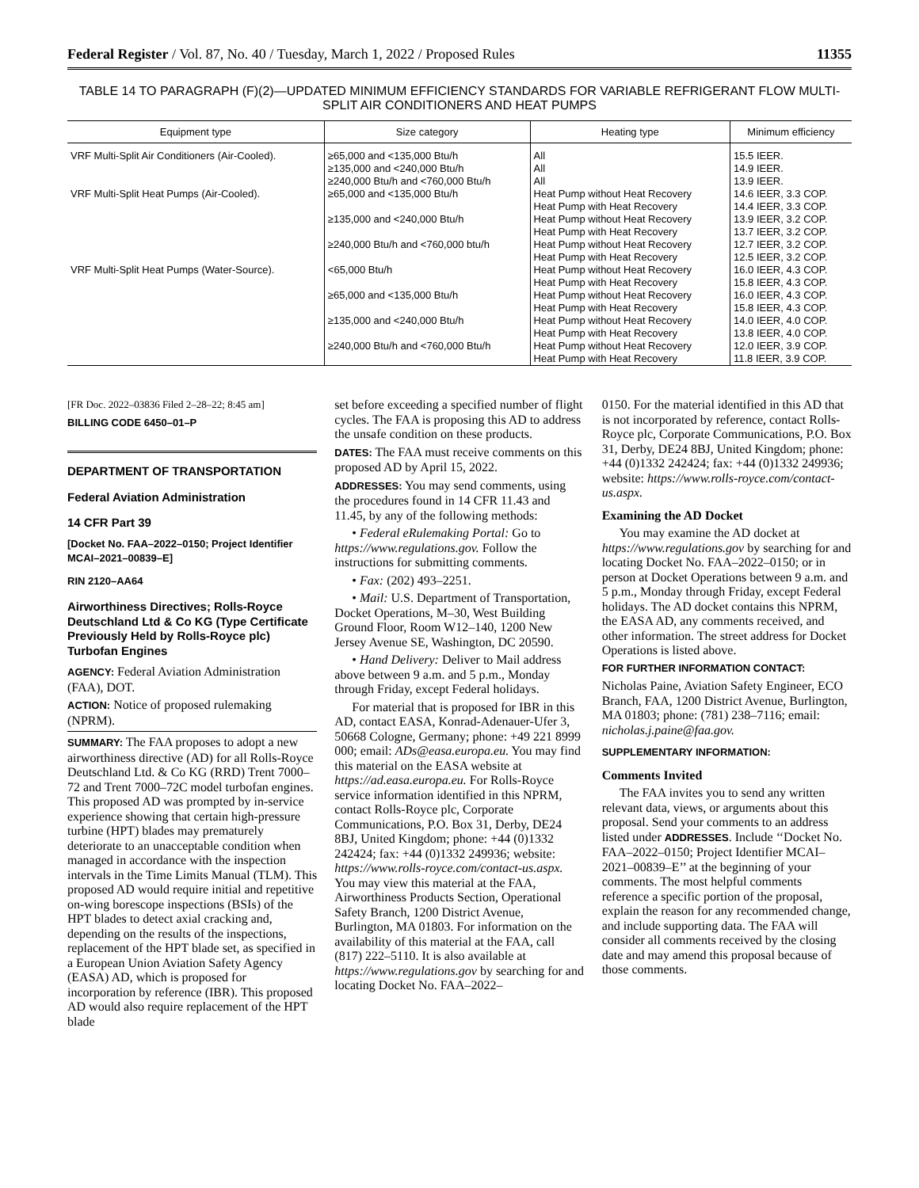Federal Register / Vol. 87, No. 40 / Tuesday, March 1, 2022 / Proposed Rules 11355
TABLE 14 TO PARAGRAPH (F)(2)—UPDATED MINIMUM EFFICIENCY STANDARDS FOR VARIABLE REFRIGERANT FLOW MULTI-SPLIT AIR CONDITIONERS AND HEAT PUMPS
| Equipment type | Size category | Heating type | Minimum efficiency |
| --- | --- | --- | --- |
| VRF Multi-Split Air Conditioners (Air-Cooled). | ≥65,000 and <135,000 Btu/h ≥135,000 and <240,000 Btu/h ≥240,000 Btu/h and <760,000 Btu/h | All All All | 15.5 IEER. 14.9 IEER. 13.9 IEER. |
| VRF Multi-Split Heat Pumps (Air-Cooled). | ≥65,000 and <135,000 Btu/h ≥135,000 and <240,000 Btu/h ≥240,000 Btu/h and <760,000 btu/h | Heat Pump without Heat Recovery Heat Pump with Heat Recovery Heat Pump without Heat Recovery Heat Pump with Heat Recovery Heat Pump without Heat Recovery Heat Pump with Heat Recovery | 14.6 IEER, 3.3 COP. 14.4 IEER, 3.3 COP. 13.9 IEER, 3.2 COP. 13.7 IEER, 3.2 COP. 12.7 IEER, 3.2 COP. 12.5 IEER, 3.2 COP. |
| VRF Multi-Split Heat Pumps (Water-Source). | <65,000 Btu/h ≥65,000 and <135,000 Btu/h ≥135,000 and <240,000 Btu/h ≥240,000 Btu/h and <760,000 Btu/h | Heat Pump without Heat Recovery Heat Pump with Heat Recovery Heat Pump without Heat Recovery Heat Pump with Heat Recovery Heat Pump without Heat Recovery Heat Pump with Heat Recovery Heat Pump without Heat Recovery Heat Pump with Heat Recovery | 16.0 IEER, 4.3 COP. 15.8 IEER, 4.3 COP. 16.0 IEER, 4.3 COP. 15.8 IEER, 4.3 COP. 14.0 IEER, 4.0 COP. 13.8 IEER, 4.0 COP. 12.0 IEER, 3.9 COP. 11.8 IEER, 3.9 COP. |
[FR Doc. 2022–03836 Filed 2–28–22; 8:45 am]
BILLING CODE 6450–01–P
DEPARTMENT OF TRANSPORTATION
Federal Aviation Administration
14 CFR Part 39
[Docket No. FAA–2022–0150; Project Identifier MCAI–2021–00839–E]
RIN 2120–AA64
Airworthiness Directives; Rolls-Royce Deutschland Ltd & Co KG (Type Certificate Previously Held by Rolls-Royce plc) Turbofan Engines
AGENCY: Federal Aviation Administration (FAA), DOT.
ACTION: Notice of proposed rulemaking (NPRM).
SUMMARY: The FAA proposes to adopt a new airworthiness directive (AD) for all Rolls-Royce Deutschland Ltd. & Co KG (RRD) Trent 7000–72 and Trent 7000–72C model turbofan engines. This proposed AD was prompted by in-service experience showing that certain high-pressure turbine (HPT) blades may prematurely deteriorate to an unacceptable condition when managed in accordance with the inspection intervals in the Time Limits Manual (TLM). This proposed AD would require initial and repetitive on-wing borescope inspections (BSIs) of the HPT blades to detect axial cracking and, depending on the results of the inspections, replacement of the HPT blade set, as specified in a European Union Aviation Safety Agency (EASA) AD, which is proposed for incorporation by reference (IBR). This proposed AD would also require replacement of the HPT blade
set before exceeding a specified number of flight cycles. The FAA is proposing this AD to address the unsafe condition on these products.
DATES: The FAA must receive comments on this proposed AD by April 15, 2022.
ADDRESSES: You may send comments, using the procedures found in 14 CFR 11.43 and 11.45, by any of the following methods:
• Federal eRulemaking Portal: Go to https://www.regulations.gov. Follow the instructions for submitting comments.
• Fax: (202) 493–2251.
• Mail: U.S. Department of Transportation, Docket Operations, M–30, West Building Ground Floor, Room W12–140, 1200 New Jersey Avenue SE, Washington, DC 20590.
• Hand Delivery: Deliver to Mail address above between 9 a.m. and 5 p.m., Monday through Friday, except Federal holidays.
For material that is proposed for IBR in this AD, contact EASA, Konrad-Adenauer-Ufer 3, 50668 Cologne, Germany; phone: +49 221 8999 000; email: ADs@easa.europa.eu. You may find this material on the EASA website at https://ad.easa.europa.eu. For Rolls-Royce service information identified in this NPRM, contact Rolls-Royce plc, Corporate Communications, P.O. Box 31, Derby, DE24 8BJ, United Kingdom; phone: +44 (0)1332 242424; fax: +44 (0)1332 249936; website: https://www.rolls-royce.com/contact-us.aspx. You may view this material at the FAA, Airworthiness Products Section, Operational Safety Branch, 1200 District Avenue, Burlington, MA 01803. For information on the availability of this material at the FAA, call (817) 222–5110. It is also available at https://www.regulations.gov by searching for and locating Docket No. FAA–2022–
0150. For the material identified in this AD that is not incorporated by reference, contact Rolls-Royce plc, Corporate Communications, P.O. Box 31, Derby, DE24 8BJ, United Kingdom; phone: +44 (0)1332 242424; fax: +44 (0)1332 249936; website: https://www.rolls-royce.com/contact-us.aspx.
Examining the AD Docket
You may examine the AD docket at https://www.regulations.gov by searching for and locating Docket No. FAA–2022–0150; or in person at Docket Operations between 9 a.m. and 5 p.m., Monday through Friday, except Federal holidays. The AD docket contains this NPRM, the EASA AD, any comments received, and other information. The street address for Docket Operations is listed above.
FOR FURTHER INFORMATION CONTACT:
Nicholas Paine, Aviation Safety Engineer, ECO Branch, FAA, 1200 District Avenue, Burlington, MA 01803; phone: (781) 238–7116; email: nicholas.j.paine@faa.gov.
SUPPLEMENTARY INFORMATION:
Comments Invited
The FAA invites you to send any written relevant data, views, or arguments about this proposal. Send your comments to an address listed under ADDRESSES. Include ‘‘Docket No. FAA–2022–0150; Project Identifier MCAI–2021–00839–E’’ at the beginning of your comments. The most helpful comments reference a specific portion of the proposal, explain the reason for any recommended change, and include supporting data. The FAA will consider all comments received by the closing date and may amend this proposal because of those comments.